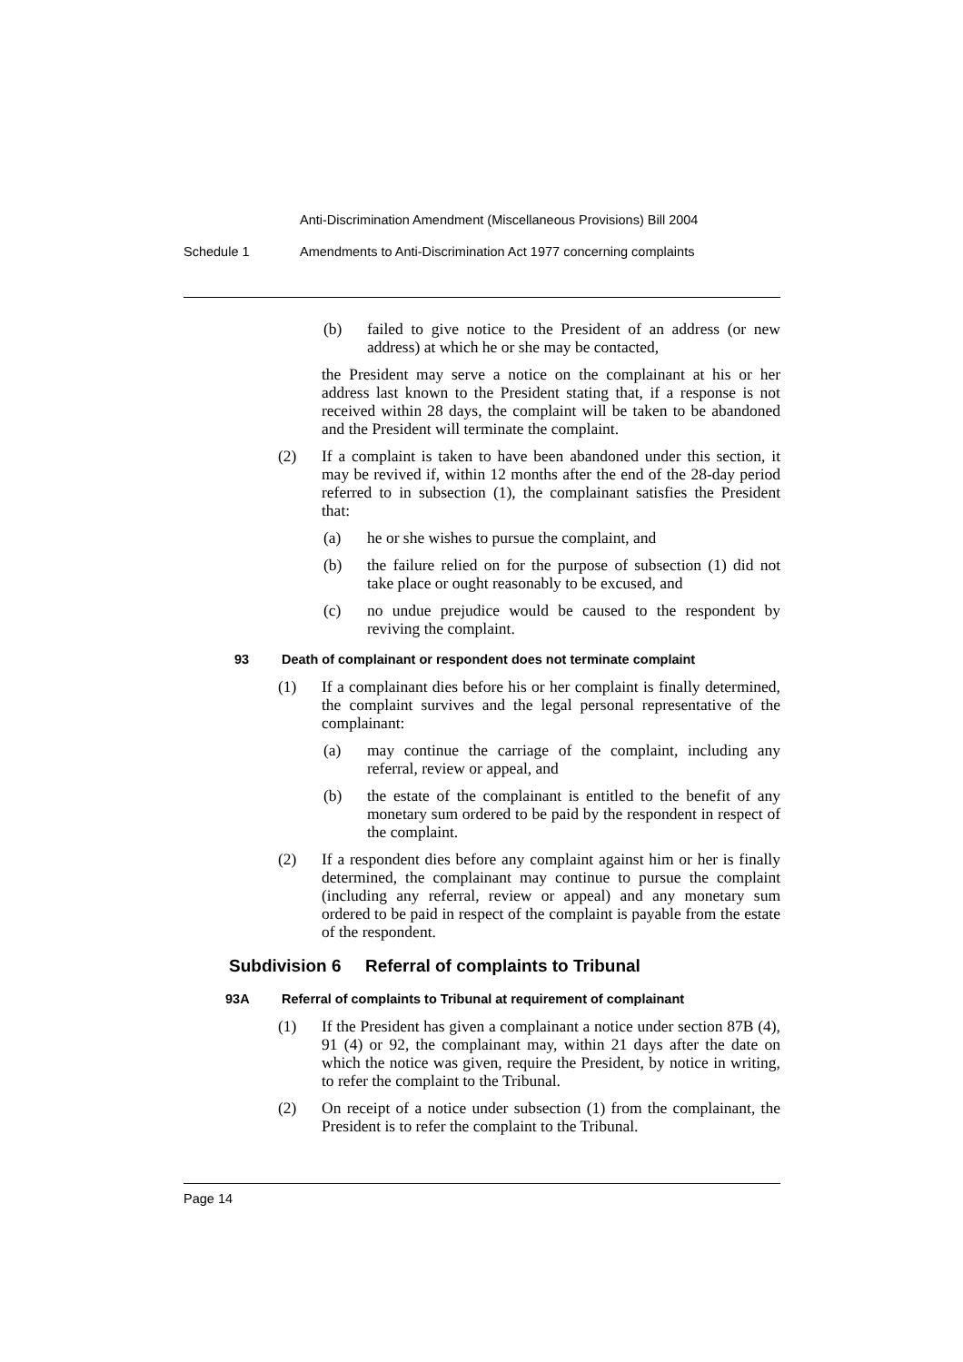Anti-Discrimination Amendment (Miscellaneous Provisions) Bill 2004
Schedule 1 Amendments to Anti-Discrimination Act 1977 concerning complaints
(b) failed to give notice to the President of an address (or new address) at which he or she may be contacted,
the President may serve a notice on the complainant at his or her address last known to the President stating that, if a response is not received within 28 days, the complaint will be taken to be abandoned and the President will terminate the complaint.
(2) If a complaint is taken to have been abandoned under this section, it may be revived if, within 12 months after the end of the 28-day period referred to in subsection (1), the complainant satisfies the President that:
(a) he or she wishes to pursue the complaint, and
(b) the failure relied on for the purpose of subsection (1) did not take place or ought reasonably to be excused, and
(c) no undue prejudice would be caused to the respondent by reviving the complaint.
93 Death of complainant or respondent does not terminate complaint
(1) If a complainant dies before his or her complaint is finally determined, the complaint survives and the legal personal representative of the complainant:
(a) may continue the carriage of the complaint, including any referral, review or appeal, and
(b) the estate of the complainant is entitled to the benefit of any monetary sum ordered to be paid by the respondent in respect of the complaint.
(2) If a respondent dies before any complaint against him or her is finally determined, the complainant may continue to pursue the complaint (including any referral, review or appeal) and any monetary sum ordered to be paid in respect of the complaint is payable from the estate of the respondent.
Subdivision 6 Referral of complaints to Tribunal
93A Referral of complaints to Tribunal at requirement of complainant
(1) If the President has given a complainant a notice under section 87B (4), 91 (4) or 92, the complainant may, within 21 days after the date on which the notice was given, require the President, by notice in writing, to refer the complaint to the Tribunal.
(2) On receipt of a notice under subsection (1) from the complainant, the President is to refer the complaint to the Tribunal.
Page 14